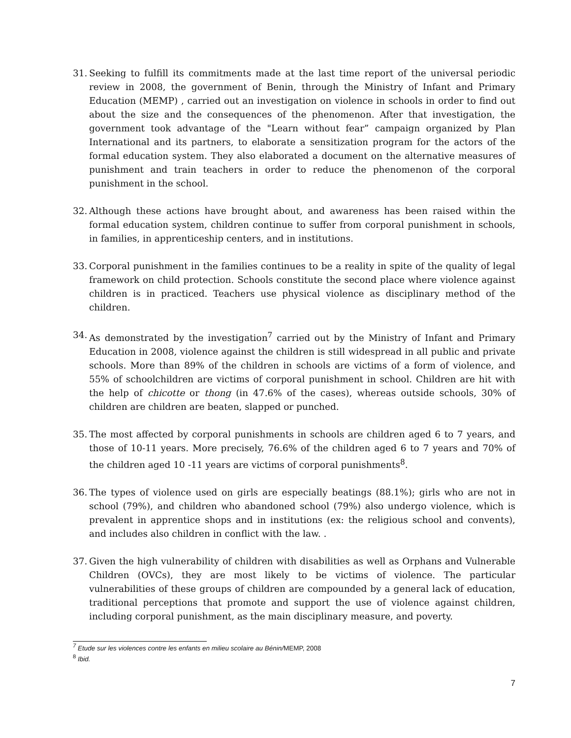31.
Seeking to fulfill its commitments made at the last time report of the universal periodic review in 2008, the government of Benin, through the Ministry of Infant and Primary Education (MEMP) , carried out an investigation on violence in schools in order to find out about the size and the consequences of the phenomenon. After that investigation, the government took advantage of the "Learn without fear” campaign organized by Plan International and its partners, to elaborate a sensitization program for the actors of the formal education system. They also elaborated a document on the alternative measures of punishment and train teachers in order to reduce the phenomenon of the corporal punishment in the school.
32.
Although these actions have brought about, and awareness has been raised within the formal education system, children continue to suffer from corporal punishment in schools, in families, in apprenticeship centers, and in institutions.
33.
Corporal punishment in the families continues to be a reality in spite of the quality of legal framework on child protection. Schools constitute the second place where violence against children is in practiced. Teachers use physical violence as disciplinary method of the children.
34.
As demonstrated by the investigation<sup>7</sup> carried out by the Ministry of Infant and Primary Education in 2008, violence against the children is still widespread in all public and private schools. More than 89% of the children in schools are victims of a form of violence, and 55% of schoolchildren are victims of corporal punishment in school. Children are hit with the help of chicotte or thong (in 47.6% of the cases), whereas outside schools, 30% of children are children are beaten, slapped or punched.
35.
The most affected by corporal punishments in schools are children aged 6 to 7 years, and those of 10-11 years. More precisely, 76.6% of the children aged 6 to 7 years and 70% of the children aged 10 -11 years are victims of corporal punishments<sup>8</sup>.
36.
The types of violence used on girls are especially beatings (88.1%); girls who are not in school (79%), and children who abandoned school (79%) also undergo violence, which is prevalent in apprentice shops and in institutions (ex: the religious school and convents), and includes also children in conflict with the law. .
37.
Given the high vulnerability of children with disabilities as well as Orphans and Vulnerable Children (OVCs), they are most likely to be victims of violence. The particular vulnerabilities of these groups of children are compounded by a general lack of education, traditional perceptions that promote and support the use of violence against children, including corporal punishment, as the main disciplinary measure, and poverty.
<sup>7</sup> Etude sur les violences contre les enfants en milieu scolaire au Bénin/MEMP, 2008
<sup>8</sup> Ibid.
7